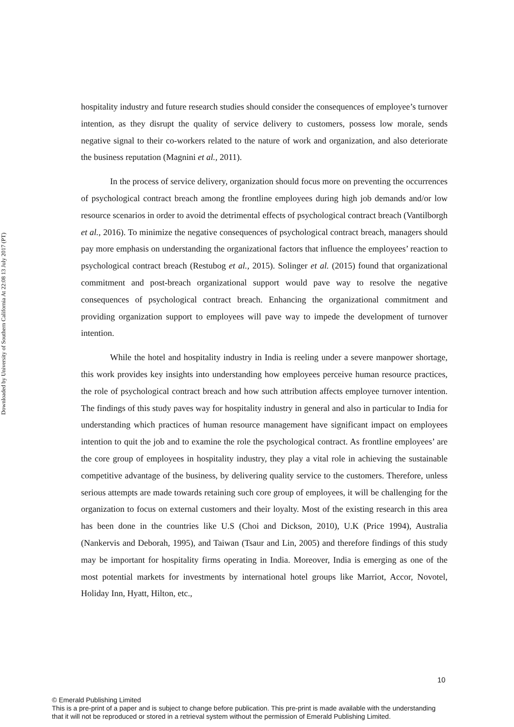Downloaded by University of Southern California At 22:08 13 July 2017 (PT)
hospitality industry and future research studies should consider the consequences of employee’s turnover intention, as they disrupt the quality of service delivery to customers, possess low morale, sends negative signal to their co-workers related to the nature of work and organization, and also deteriorate the business reputation (Magnini et al., 2011).
In the process of service delivery, organization should focus more on preventing the occurrences of psychological contract breach among the frontline employees during high job demands and/or low resource scenarios in order to avoid the detrimental effects of psychological contract breach (Vantilborgh et al., 2016). To minimize the negative consequences of psychological contract breach, managers should pay more emphasis on understanding the organizational factors that influence the employees’ reaction to psychological contract breach (Restubog et al., 2015). Solinger et al. (2015) found that organizational commitment and post-breach organizational support would pave way to resolve the negative consequences of psychological contract breach. Enhancing the organizational commitment and providing organization support to employees will pave way to impede the development of turnover intention.
While the hotel and hospitality industry in India is reeling under a severe manpower shortage, this work provides key insights into understanding how employees perceive human resource practices, the role of psychological contract breach and how such attribution affects employee turnover intention. The findings of this study paves way for hospitality industry in general and also in particular to India for understanding which practices of human resource management have significant impact on employees intention to quit the job and to examine the role the psychological contract. As frontline employees’ are the core group of employees in hospitality industry, they play a vital role in achieving the sustainable competitive advantage of the business, by delivering quality service to the customers. Therefore, unless serious attempts are made towards retaining such core group of employees, it will be challenging for the organization to focus on external customers and their loyalty. Most of the existing research in this area has been done in the countries like U.S (Choi and Dickson, 2010), U.K (Price 1994), Australia (Nankervis and Deborah, 1995), and Taiwan (Tsaur and Lin, 2005) and therefore findings of this study may be important for hospitality firms operating in India. Moreover, India is emerging as one of the most potential markets for investments by international hotel groups like Marriot, Accor, Novotel, Holiday Inn, Hyatt, Hilton, etc.,
10
© Emerald Publishing Limited
This is a pre-print of a paper and is subject to change before publication. This pre-print is made available with the understanding
that it will not be reproduced or stored in a retrieval system without the permission of Emerald Publishing Limited.